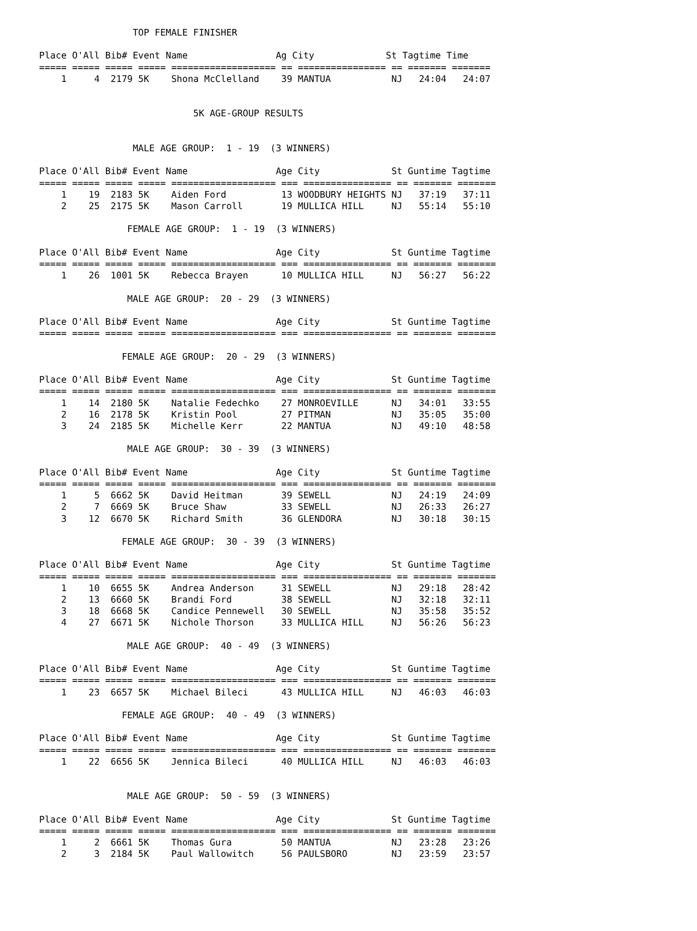TOP FEMALE FINISHER

Place O'All Bib# Event Name                Ag City             St Tagtime Time
===== ===== ===== ===== =================== == ================ == ======= =======
    1     4  2179 5K    Shona McClelland    39 MANTUA           NJ   24:04   24:07


                            5K AGE-GROUP RESULTS


                 MALE AGE GROUP:  1 - 19  (3 WINNERS)

Place O'All Bib# Event Name                Age City             St Guntime Tagtime
===== ===== ===== ===== =================== === ================ == ======= =======
    1    19  2183 5K    Aiden Ford          13 WOODBURY HEIGHTS NJ   37:19   37:11
    2    25  2175 5K    Mason Carroll       19 MULLICA HILL     NJ   55:14   55:10

                FEMALE AGE GROUP:  1 - 19  (3 WINNERS)

Place O'All Bib# Event Name                Age City             St Guntime Tagtime
===== ===== ===== ===== =================== === ================ == ======= =======
    1    26  1001 5K    Rebecca Brayen      10 MULLICA HILL     NJ   56:27   56:22

                MALE AGE GROUP:  20 - 29  (3 WINNERS)

Place O'All Bib# Event Name                Age City             St Guntime Tagtime
===== ===== ===== ===== =================== === ================ == ======= =======

               FEMALE AGE GROUP:  20 - 29  (3 WINNERS)

Place O'All Bib# Event Name                Age City             St Guntime Tagtime
===== ===== ===== ===== =================== === ================ == ======= =======
    1    14  2180 5K    Natalie Fedechko    27 MONROEVILLE      NJ   34:01   33:55
    2    16  2178 5K    Kristin Pool        27 PITMAN           NJ   35:05   35:00
    3    24  2185 5K    Michelle Kerr       22 MANTUA           NJ   49:10   48:58

                MALE AGE GROUP:  30 - 39  (3 WINNERS)

Place O'All Bib# Event Name                Age City             St Guntime Tagtime
===== ===== ===== ===== =================== === ================ == ======= =======
    1     5  6662 5K    David Heitman       39 SEWELL           NJ   24:19   24:09
    2     7  6669 5K    Bruce Shaw          33 SEWELL           NJ   26:33   26:27
    3    12  6670 5K    Richard Smith       36 GLENDORA         NJ   30:18   30:15

               FEMALE AGE GROUP:  30 - 39  (3 WINNERS)

Place O'All Bib# Event Name                Age City             St Guntime Tagtime
===== ===== ===== ===== =================== === ================ == ======= =======
    1    10  6655 5K    Andrea Anderson     31 SEWELL           NJ   29:18   28:42
    2    13  6660 5K    Brandi Ford         38 SEWELL           NJ   32:18   32:11
    3    18  6668 5K    Candice Pennewell   30 SEWELL           NJ   35:58   35:52
    4    27  6671 5K    Nichole Thorson     33 MULLICA HILL     NJ   56:26   56:23

                MALE AGE GROUP:  40 - 49  (3 WINNERS)

Place O'All Bib# Event Name                Age City             St Guntime Tagtime
===== ===== ===== ===== =================== === ================ == ======= =======
    1    23  6657 5K    Michael Bileci      43 MULLICA HILL     NJ   46:03   46:03

               FEMALE AGE GROUP:  40 - 49  (3 WINNERS)

Place O'All Bib# Event Name                Age City             St Guntime Tagtime
===== ===== ===== ===== =================== === ================ == ======= =======
    1    22  6656 5K    Jennica Bileci      40 MULLICA HILL     NJ   46:03   46:03


                MALE AGE GROUP:  50 - 59  (3 WINNERS)

Place O'All Bib# Event Name                Age City             St Guntime Tagtime
===== ===== ===== ===== =================== === ================ == ======= =======
    1     2  6661 5K    Thomas Gura         50 MANTUA           NJ   23:28   23:26
    2     3  2184 5K    Paul Wallowitch     56 PAULSBORO        NJ   23:59   23:57